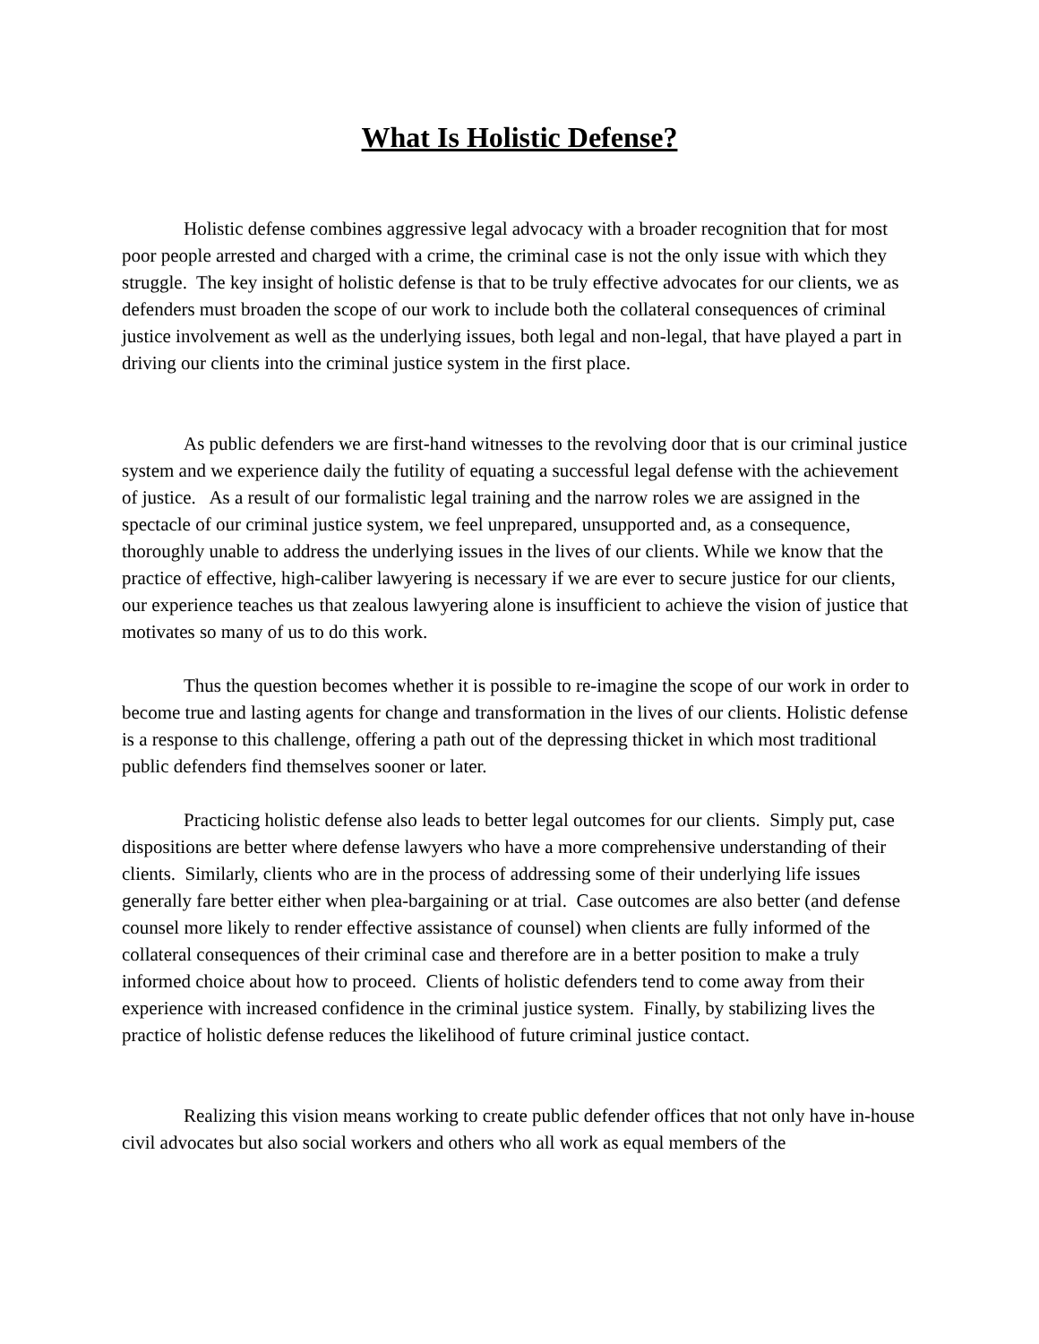What Is Holistic Defense?
Holistic defense combines aggressive legal advocacy with a broader recognition that for most poor people arrested and charged with a crime, the criminal case is not the only issue with which they struggle. The key insight of holistic defense is that to be truly effective advocates for our clients, we as defenders must broaden the scope of our work to include both the collateral consequences of criminal justice involvement as well as the underlying issues, both legal and non-legal, that have played a part in driving our clients into the criminal justice system in the first place.
As public defenders we are first-hand witnesses to the revolving door that is our criminal justice system and we experience daily the futility of equating a successful legal defense with the achievement of justice. As a result of our formalistic legal training and the narrow roles we are assigned in the spectacle of our criminal justice system, we feel unprepared, unsupported and, as a consequence, thoroughly unable to address the underlying issues in the lives of our clients. While we know that the practice of effective, high-caliber lawyering is necessary if we are ever to secure justice for our clients, our experience teaches us that zealous lawyering alone is insufficient to achieve the vision of justice that motivates so many of us to do this work.
Thus the question becomes whether it is possible to re-imagine the scope of our work in order to become true and lasting agents for change and transformation in the lives of our clients. Holistic defense is a response to this challenge, offering a path out of the depressing thicket in which most traditional public defenders find themselves sooner or later.
Practicing holistic defense also leads to better legal outcomes for our clients. Simply put, case dispositions are better where defense lawyers who have a more comprehensive understanding of their clients. Similarly, clients who are in the process of addressing some of their underlying life issues generally fare better either when plea-bargaining or at trial. Case outcomes are also better (and defense counsel more likely to render effective assistance of counsel) when clients are fully informed of the collateral consequences of their criminal case and therefore are in a better position to make a truly informed choice about how to proceed. Clients of holistic defenders tend to come away from their experience with increased confidence in the criminal justice system. Finally, by stabilizing lives the practice of holistic defense reduces the likelihood of future criminal justice contact.
Realizing this vision means working to create public defender offices that not only have in-house civil advocates but also social workers and others who all work as equal members of the